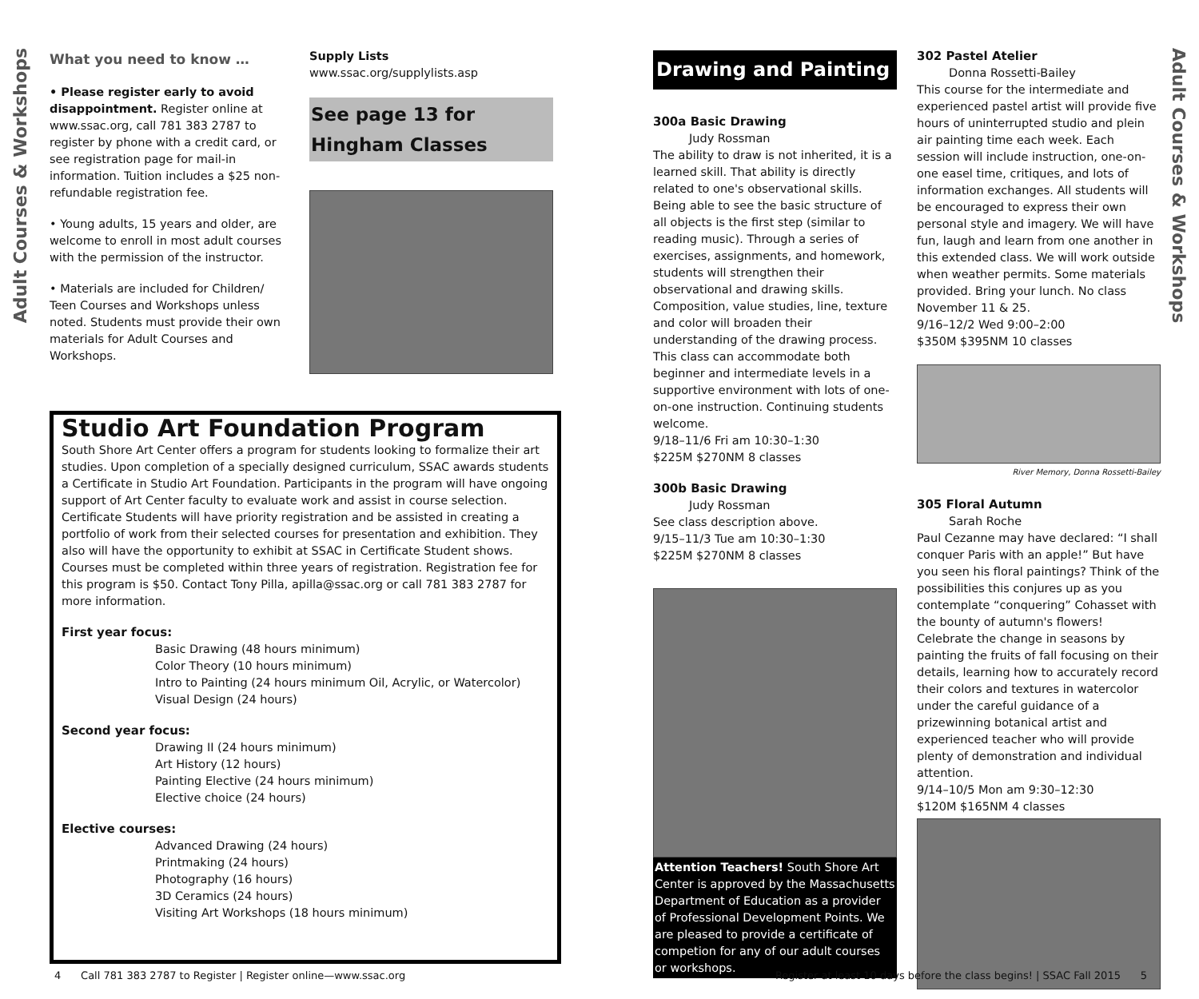Adult Courses & Workshops
Adult Courses & Workshops
What you need to know …
• Please register early to avoid disappointment. Register online at www.ssac.org, call 781 383 2787 to register by phone with a credit card, or see registration page for mail-in information. Tuition includes a $25 non-refundable registration fee.
• Young adults, 15 years and older, are welcome to enroll in most adult courses with the permission of the instructor.
• Materials are included for Children/ Teen Courses and Workshops unless noted. Students must provide their own materials for Adult Courses and Workshops.
Supply Lists
www.ssac.org/supplylists.asp
See page 13 for Hingham Classes
Studio Art Foundation Program
South Shore Art Center offers a program for students looking to formalize their art studies. Upon completion of a specially designed curriculum, SSAC awards students a Certificate in Studio Art Foundation. Participants in the program will have ongoing support of Art Center faculty to evaluate work and assist in course selection. Certificate Students will have priority registration and be assisted in creating a portfolio of work from their selected courses for presentation and exhibition. They also will have the opportunity to exhibit at SSAC in Certificate Student shows. Courses must be completed within three years of registration. Registration fee for this program is $50. Contact Tony Pilla, apilla@ssac.org or call 781 383 2787 for more information.
First year focus:
Basic Drawing (48 hours minimum)
Color Theory (10 hours minimum)
Intro to Painting (24 hours minimum Oil, Acrylic, or Watercolor)
Visual Design (24 hours)
Second year focus:
Drawing II (24 hours minimum)
Art History (12 hours)
Painting Elective (24 hours minimum)
Elective choice (24 hours)
Elective courses:
Advanced Drawing (24 hours)
Printmaking (24 hours)
Photography (16 hours)
3D Ceramics (24 hours)
Visiting Art Workshops (18 hours minimum)
Drawing and Painting
300a Basic Drawing
Judy Rossman
The ability to draw is not inherited, it is a learned skill. That ability is directly related to one's observational skills. Being able to see the basic structure of all objects is the first step (similar to reading music). Through a series of exercises, assignments, and homework, students will strengthen their observational and drawing skills. Composition, value studies, line, texture and color will broaden their understanding of the drawing process. This class can accommodate both beginner and intermediate levels in a supportive environment with lots of one-on-one instruction. Continuing students welcome.
9/18–11/6 Fri am 10:30–1:30
$225M $270NM 8 classes
300b Basic Drawing
Judy Rossman
See class description above.
9/15–11/3 Tue am 10:30–1:30
$225M $270NM 8 classes
Attention Teachers! South Shore Art Center is approved by the Massachusetts Department of Education as a provider of Professional Development Points. We are pleased to provide a certificate of competion for any of our adult courses or workshops.
302 Pastel Atelier
Donna Rossetti-Bailey
This course for the intermediate and experienced pastel artist will provide five hours of uninterrupted studio and plein air painting time each week. Each session will include instruction, one-on-one easel time, critiques, and lots of information exchanges. All students will be encouraged to express their own personal style and imagery. We will have fun, laugh and learn from one another in this extended class. We will work outside when weather permits. Some materials provided. Bring your lunch. No class November 11 & 25.
9/16–12/2 Wed 9:00–2:00
$350M $395NM 10 classes
River Memory, Donna Rossetti-Bailey
305 Floral Autumn
Sarah Roche
Paul Cezanne may have declared: “I shall conquer Paris with an apple!” But have you seen his floral paintings? Think of the possibilities this conjures up as you contemplate “conquering” Cohasset with the bounty of autumn's flowers! Celebrate the change in seasons by painting the fruits of fall focusing on their details, learning how to accurately record their colors and textures in watercolor under the careful guidance of a prizewinning botanical artist and experienced teacher who will provide plenty of demonstration and individual attention.
9/14–10/5 Mon am 9:30–12:30
$120M $165NM 4 classes
4 Call 781 383 2787 to Register | Register online—www.ssac.org
Register at least 10 days before the class begins! | SSAC Fall 2015 5